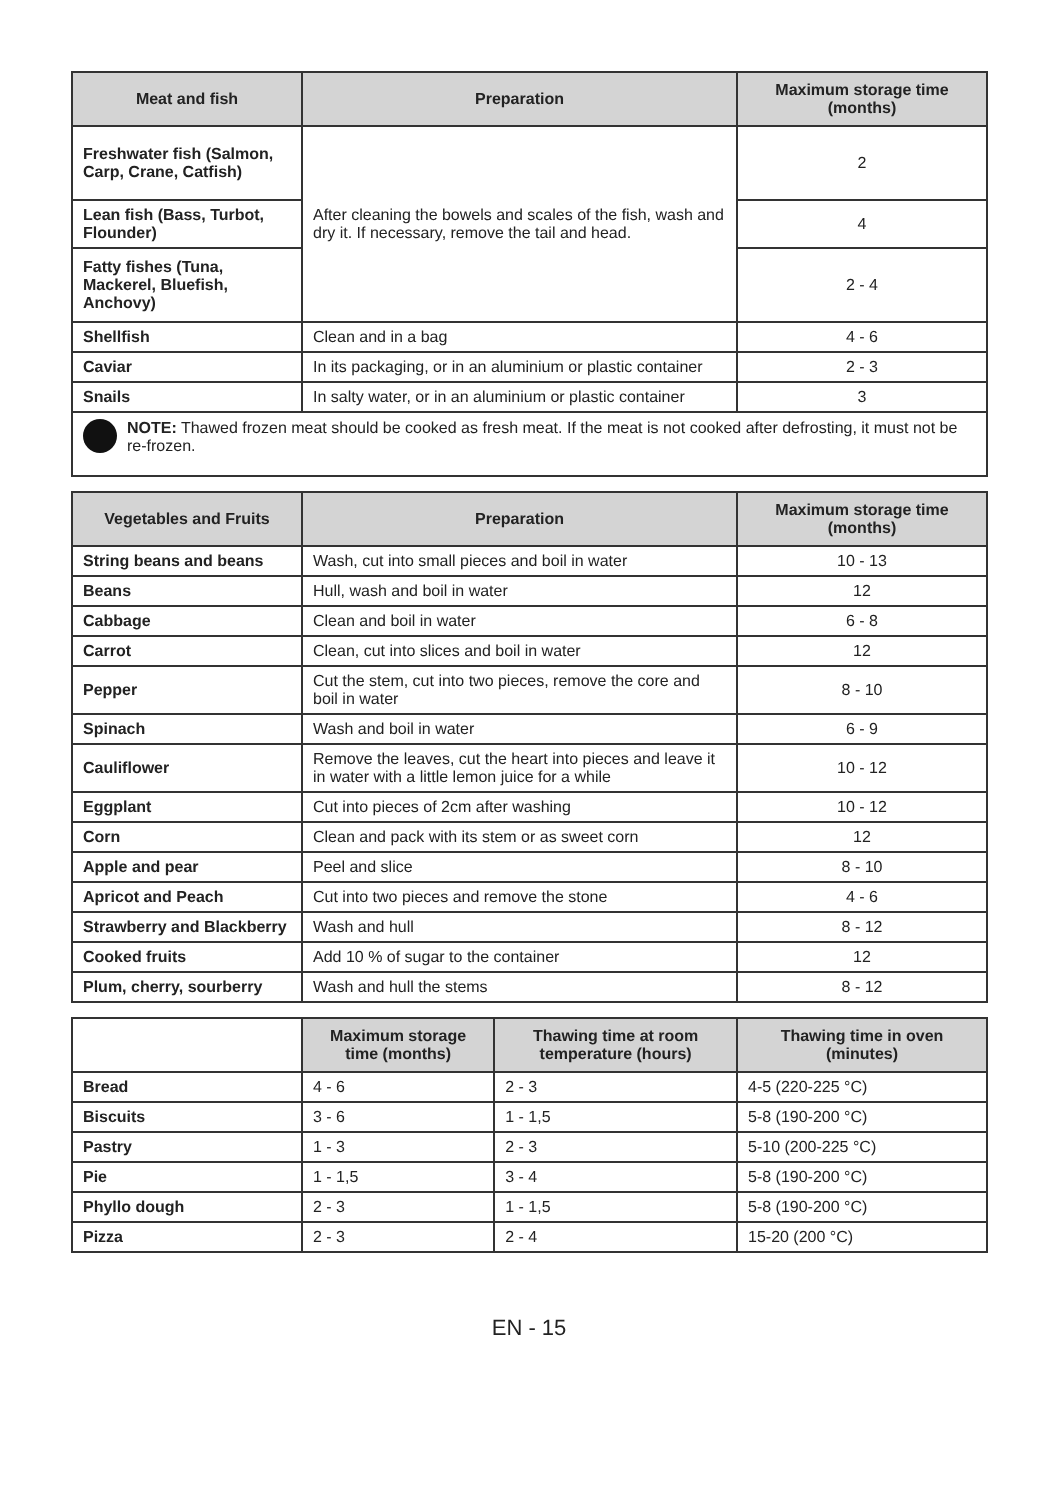| Meat and fish | Preparation | Maximum storage time (months) |
| --- | --- | --- |
| Freshwater fish (Salmon, Carp, Crane, Catfish) | After cleaning the bowels and scales of the fish, wash and dry it. If necessary, remove the tail and head. | 2 |
| Lean fish (Bass, Turbot, Flounder) | | 4 |
| Fatty fishes (Tuna, Mackerel, Bluefish, Anchovy) | | 2 - 4 |
| Shellfish | Clean and in a bag | 4 - 6 |
| Caviar | In its packaging, or in an aluminium or plastic container | 2 - 3 |
| Snails | In salty water, or in an aluminium or plastic container | 3 |
NOTE: Thawed frozen meat should be cooked as fresh meat. If the meat is not cooked after defrosting, it must not be re-frozen.
| Vegetables and Fruits | Preparation | Maximum storage time (months) |
| --- | --- | --- |
| String beans and beans | Wash, cut into small pieces and boil in water | 10 - 13 |
| Beans | Hull, wash and boil in water | 12 |
| Cabbage | Clean and boil in water | 6 - 8 |
| Carrot | Clean, cut into slices and boil in water | 12 |
| Pepper | Cut the stem, cut into two pieces, remove the core and boil in water | 8 - 10 |
| Spinach | Wash and boil in water | 6 - 9 |
| Cauliflower | Remove the leaves, cut the heart into pieces and leave it in water with a little lemon juice for a while | 10 - 12 |
| Eggplant | Cut into pieces of 2cm after washing | 10 - 12 |
| Corn | Clean and pack with its stem or as sweet corn | 12 |
| Apple and pear | Peel and slice | 8 - 10 |
| Apricot and Peach | Cut into two pieces and remove the stone | 4 - 6 |
| Strawberry and Blackberry | Wash and hull | 8 - 12 |
| Cooked fruits | Add 10 % of sugar to the container | 12 |
| Plum, cherry, sourberry | Wash and hull the stems | 8 - 12 |
| | Maximum storage time (months) | Thawing time at room temperature (hours) | Thawing time in oven (minutes) |
| --- | --- | --- | --- |
| Bread | 4 - 6 | 2 - 3 | 4-5 (220-225 °C) |
| Biscuits | 3 - 6 | 1 - 1,5 | 5-8 (190-200 °C) |
| Pastry | 1 - 3 | 2 - 3 | 5-10 (200-225 °C) |
| Pie | 1 - 1,5 | 3 - 4 | 5-8 (190-200 °C) |
| Phyllo dough | 2 - 3 | 1 - 1,5 | 5-8 (190-200 °C) |
| Pizza | 2 - 3 | 2 - 4 | 15-20 (200 °C) |
EN - 15